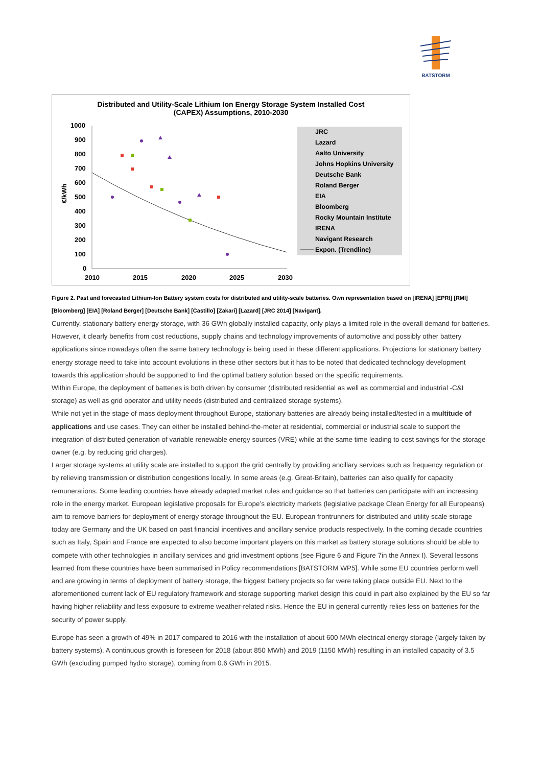BATSTORM
Distributed and Utility-Scale Lithium Ion Energy Storage System Installed Cost
(CAPEX) Assumptions, 2010-2030
1000
900
800
700
600
500
400
300
200
100
0
2010
2015
2020
2025
2030
€/kWh
JRC
Lazard
Aalto University
Johns Hopkins University
Deutsche Bank
Roland Berger
EIA
Bloomberg
Rocky Mountain Institute
IRENA
Navigant Research
Expon. (Trendline)
Figure 2. Past and forecasted Lithium-Ion Battery system costs for distributed and utility-scale batteries. Own representation based on [IRENA] [EPRI] [RMI] [Bloomberg] [EIA] [Roland Berger] [Deutsche Bank] [Castillo] [Zakari] [Lazard] [JRC 2014] [Navigant].
Currently, stationary battery energy storage, with 36 GWh globally installed capacity, only plays a limited role in the overall demand for batteries. However, it clearly benefits from cost reductions, supply chains and technology improvements of automotive and possibly other battery applications since nowadays often the same battery technology is being used in these different applications. Projections for stationary battery energy storage need to take into account evolutions in these other sectors but it has to be noted that dedicated technology development towards this application should be supported to find the optimal battery solution based on the specific requirements.
Within Europe, the deployment of batteries is both driven by consumer (distributed residential as well as commercial and industrial -C&I storage) as well as grid operator and utility needs (distributed and centralized storage systems).
While not yet in the stage of mass deployment throughout Europe, stationary batteries are already being installed/tested in a multitude of applications and use cases. They can either be installed behind-the-meter at residential, commercial or industrial scale to support the integration of distributed generation of variable renewable energy sources (VRE) while at the same time leading to cost savings for the storage owner (e.g. by reducing grid charges).
Larger storage systems at utility scale are installed to support the grid centrally by providing ancillary services such as frequency regulation or by relieving transmission or distribution congestions locally. In some areas (e.g. Great-Britain), batteries can also qualify for capacity remunerations. Some leading countries have already adapted market rules and guidance so that batteries can participate with an increasing role in the energy market. European legislative proposals for Europe’s electricity markets (legislative package Clean Energy for all Europeans) aim to remove barriers for deployment of energy storage throughout the EU. European frontrunners for distributed and utility scale storage today are Germany and the UK based on past financial incentives and ancillary service products respectively. In the coming decade countries such as Italy, Spain and France are expected to also become important players on this market as battery storage solutions should be able to compete with other technologies in ancillary services and grid investment options (see Figure 6 and Figure 7in the Annex I). Several lessons learned from these countries have been summarised in Policy recommendations [BATSTORM WP5]. While some EU countries perform well and are growing in terms of deployment of battery storage, the biggest battery projects so far were taking place outside EU. Next to the aforementioned current lack of EU regulatory framework and storage supporting market design this could in part also explained by the EU so far having higher reliability and less exposure to extreme weather-related risks. Hence the EU in general currently relies less on batteries for the security of power supply.
Europe has seen a growth of 49% in 2017 compared to 2016 with the installation of about 600 MWh electrical energy storage (largely taken by battery systems). A continuous growth is foreseen for 2018 (about 850 MWh) and 2019 (1150 MWh) resulting in an installed capacity of 3.5 GWh (excluding pumped hydro storage), coming from 0.6 GWh in 2015.